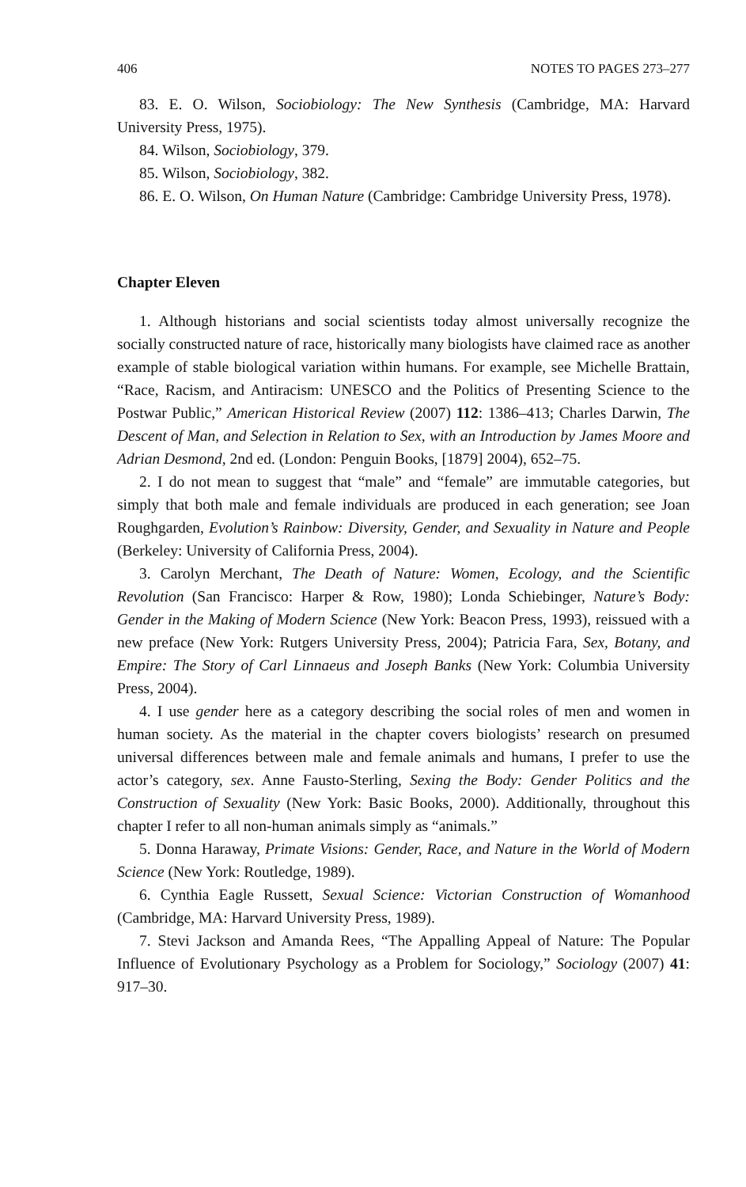406 NOTES TO PAGES 273–277
83. E. O. Wilson, Sociobiology: The New Synthesis (Cambridge, MA: Harvard University Press, 1975).
84. Wilson, Sociobiology, 379.
85. Wilson, Sociobiology, 382.
86. E. O. Wilson, On Human Nature (Cambridge: Cambridge University Press, 1978).
Chapter Eleven
1. Although historians and social scientists today almost universally recognize the socially constructed nature of race, historically many biologists have claimed race as another example of stable biological variation within humans. For example, see Michelle Brattain, “Race, Racism, and Antiracism: UNESCO and the Politics of Presenting Science to the Postwar Public,” American Historical Review (2007) 112: 1386–413; Charles Darwin, The Descent of Man, and Selection in Relation to Sex, with an Introduction by James Moore and Adrian Desmond, 2nd ed. (London: Penguin Books, [1879] 2004), 652–75.
2. I do not mean to suggest that “male” and “female” are immutable categories, but simply that both male and female individuals are produced in each generation; see Joan Roughgarden, Evolution’s Rainbow: Diversity, Gender, and Sexuality in Nature and People (Berkeley: University of California Press, 2004).
3. Carolyn Merchant, The Death of Nature: Women, Ecology, and the Scientific Revolution (San Francisco: Harper & Row, 1980); Londa Schiebinger, Nature’s Body: Gender in the Making of Modern Science (New York: Beacon Press, 1993), reissued with a new preface (New York: Rutgers University Press, 2004); Patricia Fara, Sex, Botany, and Empire: The Story of Carl Linnaeus and Joseph Banks (New York: Columbia University Press, 2004).
4. I use gender here as a category describing the social roles of men and women in human society. As the material in the chapter covers biologists’ research on presumed universal differences between male and female animals and humans, I prefer to use the actor’s category, sex. Anne Fausto-Sterling, Sexing the Body: Gender Politics and the Construction of Sexuality (New York: Basic Books, 2000). Additionally, throughout this chapter I refer to all non-human animals simply as “animals.”
5. Donna Haraway, Primate Visions: Gender, Race, and Nature in the World of Modern Science (New York: Routledge, 1989).
6. Cynthia Eagle Russett, Sexual Science: Victorian Construction of Womanhood (Cambridge, MA: Harvard University Press, 1989).
7. Stevi Jackson and Amanda Rees, “The Appalling Appeal of Nature: The Popular Influence of Evolutionary Psychology as a Problem for Sociology,” Sociology (2007) 41: 917–30.